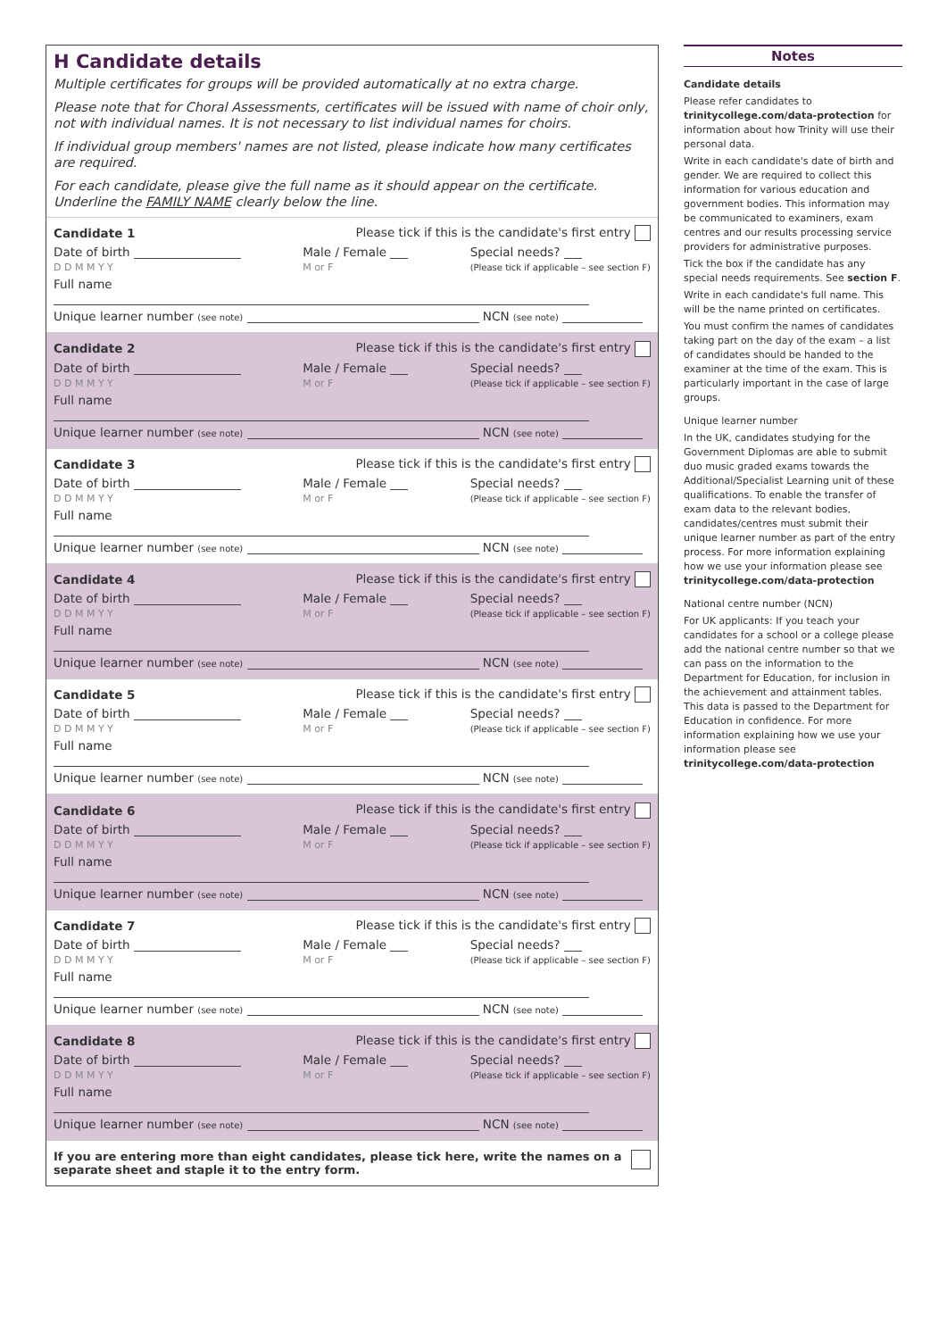H Candidate details
Multiple certificates for groups will be provided automatically at no extra charge.
Please note that for Choral Assessments, certificates will be issued with name of choir only, not with individual names. It is not necessary to list individual names for choirs.
If individual group members' names are not listed, please indicate how many certificates are required.
For each candidate, please give the full name as it should appear on the certificate. Underline the FAMILY NAME clearly below the line.
Candidate 1 Please tick if this is the candidate's first entry
Date of birth
D D M M Y Y Male / Female
M or F Special needs?
(Please tick if applicable – see section F)
Full name
Unique learner number (see note) NCN (see note)
Candidate 2 Please tick if this is the candidate's first entry
Date of birth
D D M M Y Y Male / Female
M or F Special needs?
(Please tick if applicable – see section F)
Full name
Unique learner number (see note) NCN (see note)
Candidate 3 Please tick if this is the candidate's first entry
Date of birth
D D M M Y Y Male / Female
M or F Special needs?
(Please tick if applicable – see section F)
Full name
Unique learner number (see note) NCN (see note)
Candidate 4 Please tick if this is the candidate's first entry
Date of birth
D D M M Y Y Male / Female
M or F Special needs?
(Please tick if applicable – see section F)
Full name
Unique learner number (see note) NCN (see note)
Candidate 5 Please tick if this is the candidate's first entry
Date of birth
D D M M Y Y Male / Female
M or F Special needs?
(Please tick if applicable – see section F)
Full name
Unique learner number (see note) NCN (see note)
Candidate 6 Please tick if this is the candidate's first entry
Date of birth
D D M M Y Y Male / Female
M or F Special needs?
(Please tick if applicable – see section F)
Full name
Unique learner number (see note) NCN (see note)
Candidate 7 Please tick if this is the candidate's first entry
Date of birth
D D M M Y Y Male / Female
M or F Special needs?
(Please tick if applicable – see section F)
Full name
Unique learner number (see note) NCN (see note)
Candidate 8 Please tick if this is the candidate's first entry
Date of birth
D D M M Y Y Male / Female
M or F Special needs?
(Please tick if applicable – see section F)
Full name
Unique learner number (see note) NCN (see note)
If you are entering more than eight candidates, please tick here, write the names on a separate sheet and staple it to the entry form.
Notes
Candidate details
Please refer candidates to trinitycollege.com/data-protection for information about how Trinity will use their personal data.
Write in each candidate's date of birth and gender. We are required to collect this information for various education and government bodies. This information may be communicated to examiners, exam centres and our results processing service providers for administrative purposes.
Tick the box if the candidate has any special needs requirements. See section F.
Write in each candidate's full name. This will be the name printed on certificates.
You must confirm the names of candidates taking part on the day of the exam – a list of candidates should be handed to the examiner at the time of the exam. This is particularly important in the case of large groups.
Unique learner number
In the UK, candidates studying for the Government Diplomas are able to submit duo music graded exams towards the Additional/Specialist Learning unit of these qualifications. To enable the transfer of exam data to the relevant bodies, candidates/centres must submit their unique learner number as part of the entry process. For more information explaining how we use your information please see trinitycollege.com/data-protection
National centre number (NCN)
For UK applicants: If you teach your candidates for a school or a college please add the national centre number so that we can pass on the information to the Department for Education, for inclusion in the achievement and attainment tables. This data is passed to the Department for Education in confidence. For more information explaining how we use your information please see trinitycollege.com/data-protection